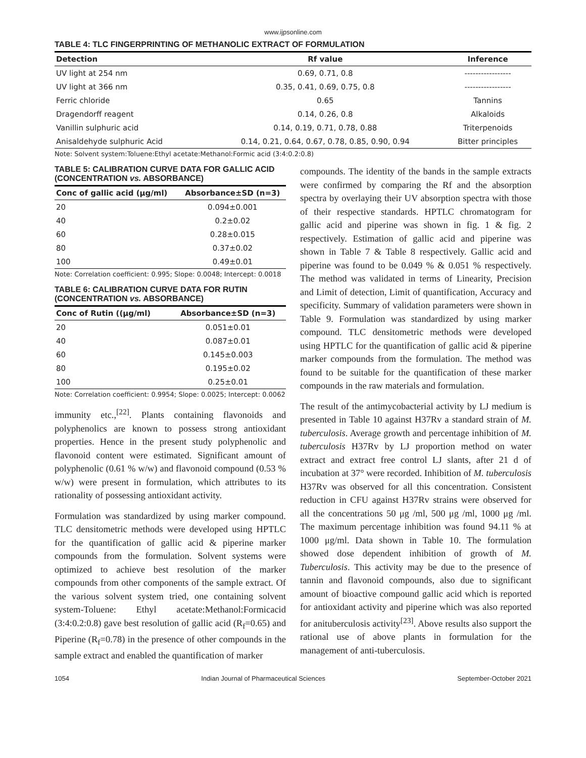www.ijpsonline.com
TABLE 4: TLC FINGERPRINTING OF METHANOLIC EXTRACT OF FORMULATION
| Detection | Rf value | Inference |
| --- | --- | --- |
| UV light at 254 nm | 0.69, 0.71, 0.8 | ----------------- |
| UV light at 366 nm | 0.35, 0.41, 0.69, 0.75, 0.8 | ----------------- |
| Ferric chloride | 0.65 | Tannins |
| Dragendorff reagent | 0.14, 0.26, 0.8 | Alkaloids |
| Vanillin sulphuric acid | 0.14, 0.19, 0.71, 0.78, 0.88 | Triterpenoids |
| Anisaldehyde sulphuric Acid | 0.14, 0.21, 0.64, 0.67, 0.78, 0.85, 0.90, 0.94 | Bitter principles |
Note: Solvent system:Toluene:Ethyl acetate:Methanol:Formic acid (3:4:0.2:0.8)
TABLE 5: CALIBRATION CURVE DATA FOR GALLIC ACID (CONCENTRATION vs. ABSORBANCE)
| Conc of gallic acid (μg/ml) | Absorbance±SD (n=3) |
| --- | --- |
| 20 | 0.094±0.001 |
| 40 | 0.2±0.02 |
| 60 | 0.28±0.015 |
| 80 | 0.37±0.02 |
| 100 | 0.49±0.01 |
Note: Correlation coefficient: 0.995; Slope: 0.0048; Intercept: 0.0018
TABLE 6: CALIBRATION CURVE DATA FOR RUTIN (CONCENTRATION vs. ABSORBANCE)
| Conc of Rutin ((μg/ml) | Absorbance±SD (n=3) |
| --- | --- |
| 20 | 0.051±0.01 |
| 40 | 0.087±0.01 |
| 60 | 0.145±0.003 |
| 80 | 0.195±0.02 |
| 100 | 0.25±0.01 |
Note: Correlation coefficient: 0.9954; Slope: 0.0025; Intercept: 0.0062
immunity etc.,<sup>[22]</sup>. Plants containing flavonoids and polyphenolics are known to possess strong antioxidant properties. Hence in the present study polyphenolic and flavonoid content were estimated. Significant amount of polyphenolic (0.61 % w/w) and flavonoid compound (0.53 % w/w) were present in formulation, which attributes to its rationality of possessing antioxidant activity.
Formulation was standardized by using marker compound. TLC densitometric methods were developed using HPTLC for the quantification of gallic acid & piperine marker compounds from the formulation. Solvent systems were optimized to achieve best resolution of the marker compounds from other components of the sample extract. Of the various solvent system tried, one containing solvent system-Toluene: Ethyl acetate:Methanol:Formicacid (3:4:0.2:0.8) gave best resolution of gallic acid (R<sub>f</sub>=0.65) and Piperine (R<sub>f</sub>=0.78) in the presence of other compounds in the sample extract and enabled the quantification of marker
compounds. The identity of the bands in the sample extracts were confirmed by comparing the Rf and the absorption spectra by overlaying their UV absorption spectra with those of their respective standards. HPTLC chromatogram for gallic acid and piperine was shown in fig. 1 & fig. 2 respectively. Estimation of gallic acid and piperine was shown in Table 7 & Table 8 respectively. Gallic acid and piperine was found to be 0.049 % & 0.051 % respectively. The method was validated in terms of Linearity, Precision and Limit of detection, Limit of quantification, Accuracy and specificity. Summary of validation parameters were shown in Table 9. Formulation was standardized by using marker compound. TLC densitometric methods were developed using HPTLC for the quantification of gallic acid & piperine marker compounds from the formulation. The method was found to be suitable for the quantification of these marker compounds in the raw materials and formulation.
The result of the antimycobacterial activity by LJ medium is presented in Table 10 against H37Rv a standard strain of M. tuberculosis. Average growth and percentage inhibition of M. tuberculosis H37Rv by LJ proportion method on water extract and extract free control LJ slants, after 21 d of incubation at 37° were recorded. Inhibition of M. tuberculosis H37Rv was observed for all this concentration. Consistent reduction in CFU against H37Rv strains were observed for all the concentrations 50 μg /ml, 500 μg /ml, 1000 μg /ml. The maximum percentage inhibition was found 94.11 % at 1000 μg/ml. Data shown in Table 10. The formulation showed dose dependent inhibition of growth of M. Tuberculosis. This activity may be due to the presence of tannin and flavonoid compounds, also due to significant amount of bioactive compound gallic acid which is reported for antioxidant activity and piperine which was also reported for anituberculosis activity<sup>[23]</sup>. Above results also support the rational use of above plants in formulation for the management of anti-tuberculosis.
1054 Indian Journal of Pharmaceutical Sciences September-October 2021